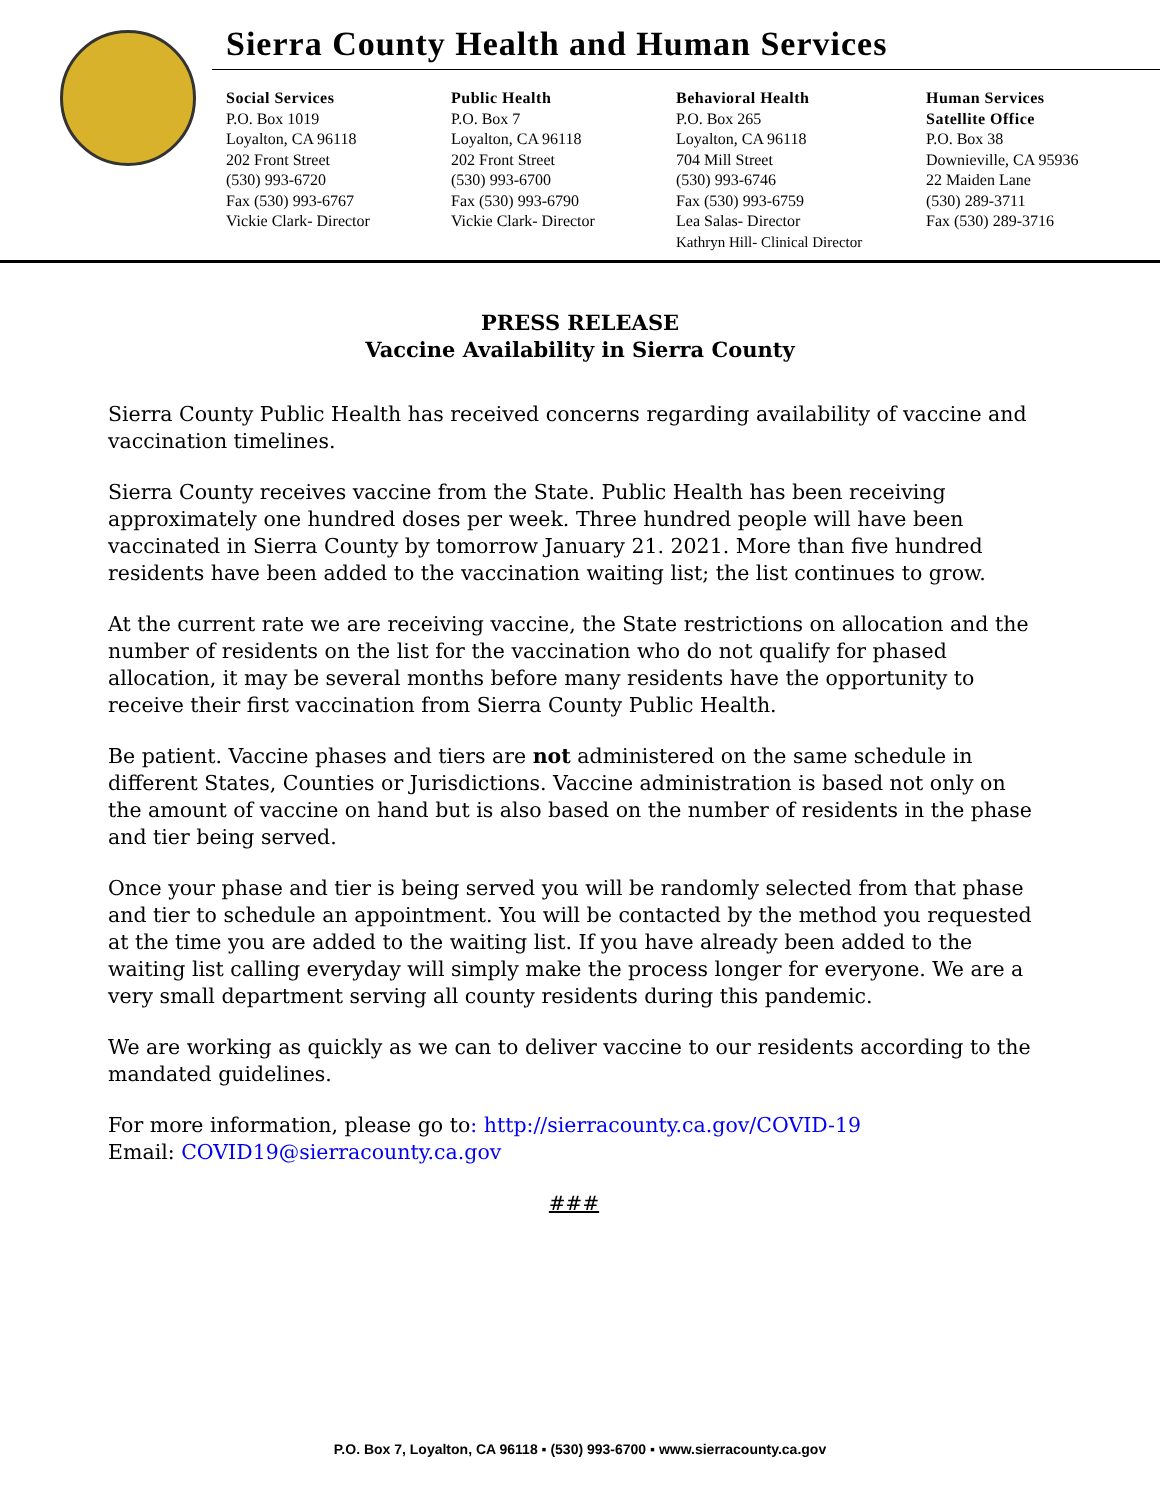Sierra County Health and Human Services
Social Services
P.O. Box 1019
Loyalton, CA 96118
202 Front Street
(530) 993-6720
Fax (530) 993-6767
Vickie Clark- Director
Public Health
P.O. Box 7
Loyalton, CA 96118
202 Front Street
(530) 993-6700
Fax (530) 993-6790
Vickie Clark- Director
Behavioral Health
P.O. Box 265
Loyalton, CA 96118
704 Mill Street
(530) 993-6746
Fax (530) 993-6759
Lea Salas- Director
Kathryn Hill- Clinical Director
Human Services
Satellite Office
P.O. Box 38
Downieville, CA 95936
22 Maiden Lane
(530) 289-3711
Fax (530) 289-3716
PRESS RELEASE
Vaccine Availability in Sierra County
Sierra County Public Health has received concerns regarding availability of vaccine and vaccination timelines.
Sierra County receives vaccine from the State. Public Health has been receiving approximately one hundred doses per week. Three hundred people will have been vaccinated in Sierra County by tomorrow January 21. 2021. More than five hundred residents have been added to the vaccination waiting list; the list continues to grow.
At the current rate we are receiving vaccine, the State restrictions on allocation and the number of residents on the list for the vaccination who do not qualify for phased allocation, it may be several months before many residents have the opportunity to receive their first vaccination from Sierra County Public Health.
Be patient. Vaccine phases and tiers are not administered on the same schedule in different States, Counties or Jurisdictions. Vaccine administration is based not only on the amount of vaccine on hand but is also based on the number of residents in the phase and tier being served.
Once your phase and tier is being served you will be randomly selected from that phase and tier to schedule an appointment. You will be contacted by the method you requested at the time you are added to the waiting list. If you have already been added to the waiting list calling everyday will simply make the process longer for everyone. We are a very small department serving all county residents during this pandemic.
We are working as quickly as we can to deliver vaccine to our residents according to the mandated guidelines.
For more information, please go to: http://sierracounty.ca.gov/COVID-19
Email: COVID19@sierracounty.ca.gov
###
P.O. Box 7, Loyalton, CA 96118 ▪ (530) 993-6700 ▪ www.sierracounty.ca.gov